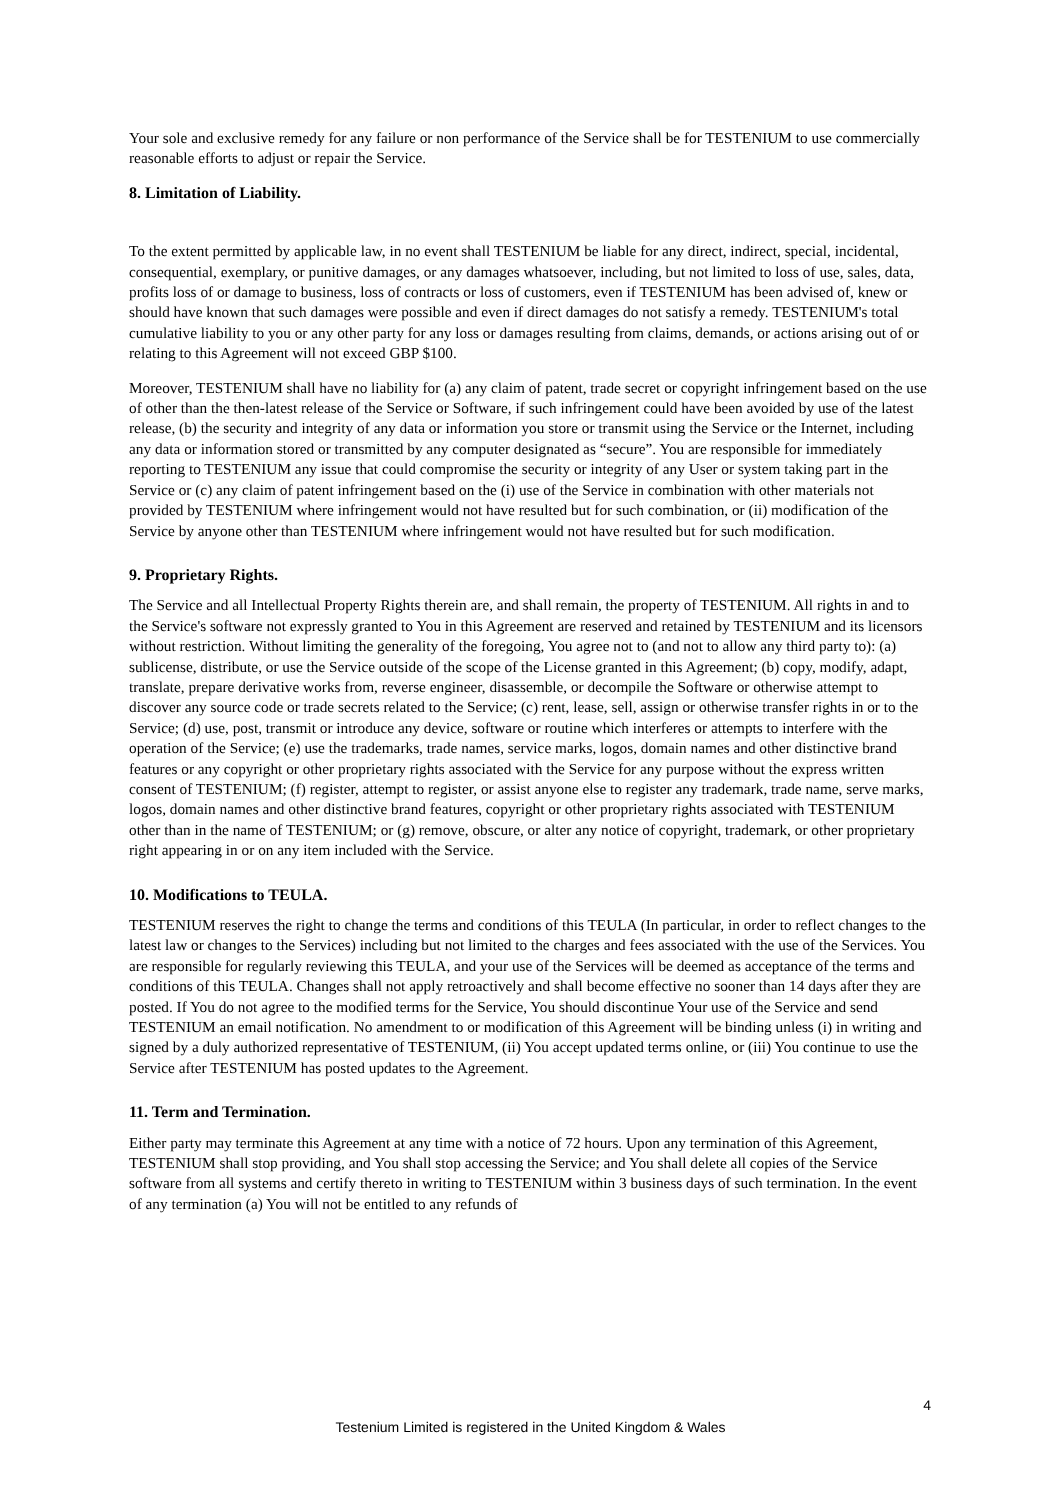Your sole and exclusive remedy for any failure or non performance of the Service shall be for TESTENIUM to use commercially reasonable efforts to adjust or repair the Service.
8. Limitation of Liability.
To the extent permitted by applicable law, in no event shall TESTENIUM be liable for any direct, indirect, special, incidental, consequential, exemplary, or punitive damages, or any damages whatsoever, including, but not limited to loss of use, sales, data, profits loss of or damage to business, loss of contracts or loss of customers, even if TESTENIUM has been advised of, knew or should have known that such damages were possible and even if direct damages do not satisfy a remedy. TESTENIUM's total cumulative liability to you or any other party for any loss or damages resulting from claims, demands, or actions arising out of or relating to this Agreement will not exceed GBP $100.
Moreover, TESTENIUM shall have no liability for (a) any claim of patent, trade secret or copyright infringement based on the use of other than the then-latest release of the Service or Software, if such infringement could have been avoided by use of the latest release, (b) the security and integrity of any data or information you store or transmit using the Service or the Internet, including any data or information stored or transmitted by any computer designated as “secure”. You are responsible for immediately reporting to TESTENIUM any issue that could compromise the security or integrity of any User or system taking part in the Service or (c) any claim of patent infringement based on the (i) use of the Service in combination with other materials not provided by TESTENIUM where infringement would not have resulted but for such combination, or (ii) modification of the Service by anyone other than TESTENIUM where infringement would not have resulted but for such modification.
9. Proprietary Rights.
The Service and all Intellectual Property Rights therein are, and shall remain, the property of TESTENIUM. All rights in and to the Service's software not expressly granted to You in this Agreement are reserved and retained by TESTENIUM and its licensors without restriction. Without limiting the generality of the foregoing, You agree not to (and not to allow any third party to): (a) sublicense, distribute, or use the Service outside of the scope of the License granted in this Agreement; (b) copy, modify, adapt, translate, prepare derivative works from, reverse engineer, disassemble, or decompile the Software or otherwise attempt to discover any source code or trade secrets related to the Service; (c) rent, lease, sell, assign or otherwise transfer rights in or to the Service; (d) use, post, transmit or introduce any device, software or routine which interferes or attempts to interfere with the operation of the Service; (e) use the trademarks, trade names, service marks, logos, domain names and other distinctive brand features or any copyright or other proprietary rights associated with the Service for any purpose without the express written consent of TESTENIUM; (f) register, attempt to register, or assist anyone else to register any trademark, trade name, serve marks, logos, domain names and other distinctive brand features, copyright or other proprietary rights associated with TESTENIUM other than in the name of TESTENIUM; or (g) remove, obscure, or alter any notice of copyright, trademark, or other proprietary right appearing in or on any item included with the Service.
10. Modifications to TEULA.
TESTENIUM reserves the right to change the terms and conditions of this TEULA (In particular, in order to reflect changes to the latest law or changes to the Services) including but not limited to the charges and fees associated with the use of the Services. You are responsible for regularly reviewing this TEULA, and your use of the Services will be deemed as acceptance of the terms and conditions of this TEULA. Changes shall not apply retroactively and shall become effective no sooner than 14 days after they are posted. If You do not agree to the modified terms for the Service, You should discontinue Your use of the Service and send TESTENIUM an email notification. No amendment to or modification of this Agreement will be binding unless (i) in writing and signed by a duly authorized representative of TESTENIUM, (ii) You accept updated terms online, or (iii) You continue to use the Service after TESTENIUM has posted updates to the Agreement.
11. Term and Termination.
Either party may terminate this Agreement at any time with a notice of 72 hours. Upon any termination of this Agreement, TESTENIUM shall stop providing, and You shall stop accessing the Service; and You shall delete all copies of the Service software from all systems and certify thereto in writing to TESTENIUM within 3 business days of such termination. In the event of any termination (a) You will not be entitled to any refunds of
4
Testenium Limited is registered in the United Kingdom & Wales